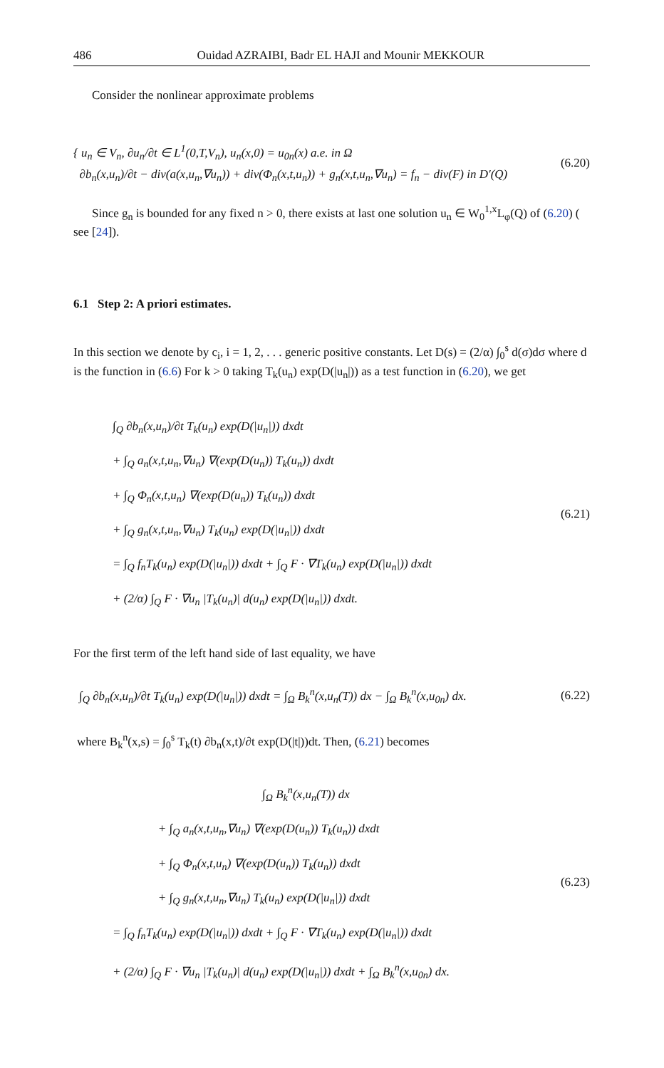486 Ouidad AZRAIBI, Badr EL HAJI and Mounir MEKKOUR
Consider the nonlinear approximate problems
{ u<sub>n</sub> ∈ V<sub>n</sub>, ∂u<sub>n</sub>/∂t ∈ L<sup>1</sup>(0,T,V<sub>n</sub>), u<sub>n</sub>(x,0) = u<sub>0n</sub>(x) a.e. in Ω
∂b<sub>n</sub>(x,u<sub>n</sub>)/∂t − div(a(x,u<sub>n</sub>,∇u<sub>n</sub>)) + div(Φ<sub>n</sub>(x,t,u<sub>n</sub>)) + g<sub>n</sub>(x,t,u<sub>n</sub>,∇u<sub>n</sub>) = f<sub>n</sub> − div(F) in D′(Q)
(6.20)
Since g<sub>n</sub> is bounded for any fixed n > 0, there exists at last one solution u<sub>n</sub> ∈ W<sub>0</sub><sup>1,x</sup>L<sub>φ</sub>(Q) of (6.20) ( see [24]).
6.1 Step 2: A priori estimates.
In this section we denote by c<sub>i</sub>, i = 1, 2, . . . generic positive constants. Let D(s) = (2/α) ∫<sub>0</sub><sup>s</sup> d(σ)dσ where d is the function in (6.6) For k > 0 taking T<sub>k</sub>(u<sub>n</sub>) exp(D(|u<sub>n</sub>|)) as a test function in (6.20), we get
∫<sub>Q</sub> ∂b<sub>n</sub>(x,u<sub>n</sub>)/∂t T<sub>k</sub>(u<sub>n</sub>) exp(D(|u<sub>n</sub>|)) dxdt
+ ∫<sub>Q</sub> a<sub>n</sub>(x,t,u<sub>n</sub>,∇u<sub>n</sub>) ∇(exp(D(u<sub>n</sub>)) T<sub>k</sub>(u<sub>n</sub>)) dxdt
+ ∫<sub>Q</sub> Φ<sub>n</sub>(x,t,u<sub>n</sub>) ∇(exp(D(u<sub>n</sub>)) T<sub>k</sub>(u<sub>n</sub>)) dxdt
+ ∫<sub>Q</sub> g<sub>n</sub>(x,t,u<sub>n</sub>,∇u<sub>n</sub>) T<sub>k</sub>(u<sub>n</sub>) exp(D(|u<sub>n</sub>|)) dxdt
= ∫<sub>Q</sub> f<sub>n</sub>T<sub>k</sub>(u<sub>n</sub>) exp(D(|u<sub>n</sub>|)) dxdt + ∫<sub>Q</sub> F · ∇T<sub>k</sub>(u<sub>n</sub>) exp(D(|u<sub>n</sub>|)) dxdt
+ (2/α) ∫<sub>Q</sub> F · ∇u<sub>n</sub> |T<sub>k</sub>(u<sub>n</sub>)| d(u<sub>n</sub>) exp(D(|u<sub>n</sub>|)) dxdt.
(6.21)
For the first term of the left hand side of last equality, we have
∫<sub>Q</sub> ∂b<sub>n</sub>(x,u<sub>n</sub>)/∂t T<sub>k</sub>(u<sub>n</sub>) exp(D(|u<sub>n</sub>|)) dxdt = ∫<sub>Ω</sub> B<sub>k</sub><sup>n</sup>(x,u<sub>n</sub>(T)) dx − ∫<sub>Ω</sub> B<sub>k</sub><sup>n</sup>(x,u<sub>0n</sub>) dx.
(6.22)
where B<sub>k</sub><sup>n</sup>(x,s) = ∫<sub>0</sub><sup>s</sup> T<sub>k</sub>(t) ∂b<sub>n</sub>(x,t)/∂t exp(D(|t|))dt. Then, (6.21) becomes
∫<sub>Ω</sub> B<sub>k</sub><sup>n</sup>(x,u<sub>n</sub>(T)) dx
+ ∫<sub>Q</sub> a<sub>n</sub>(x,t,u<sub>n</sub>,∇u<sub>n</sub>) ∇(exp(D(u<sub>n</sub>)) T<sub>k</sub>(u<sub>n</sub>)) dxdt
+ ∫<sub>Q</sub> Φ<sub>n</sub>(x,t,u<sub>n</sub>) ∇(exp(D(u<sub>n</sub>)) T<sub>k</sub>(u<sub>n</sub>)) dxdt
+ ∫<sub>Q</sub> g<sub>n</sub>(x,t,u<sub>n</sub>,∇u<sub>n</sub>) T<sub>k</sub>(u<sub>n</sub>) exp(D(|u<sub>n</sub>|)) dxdt
= ∫<sub>Q</sub> f<sub>n</sub>T<sub>k</sub>(u<sub>n</sub>) exp(D(|u<sub>n</sub>|)) dxdt + ∫<sub>Q</sub> F · ∇T<sub>k</sub>(u<sub>n</sub>) exp(D(|u<sub>n</sub>|)) dxdt
+ (2/α) ∫<sub>Q</sub> F · ∇u<sub>n</sub> |T<sub>k</sub>(u<sub>n</sub>)| d(u<sub>n</sub>) exp(D(|u<sub>n</sub>|)) dxdt + ∫<sub>Ω</sub> B<sub>k</sub><sup>n</sup>(x,u<sub>0n</sub>) dx.
(6.23)